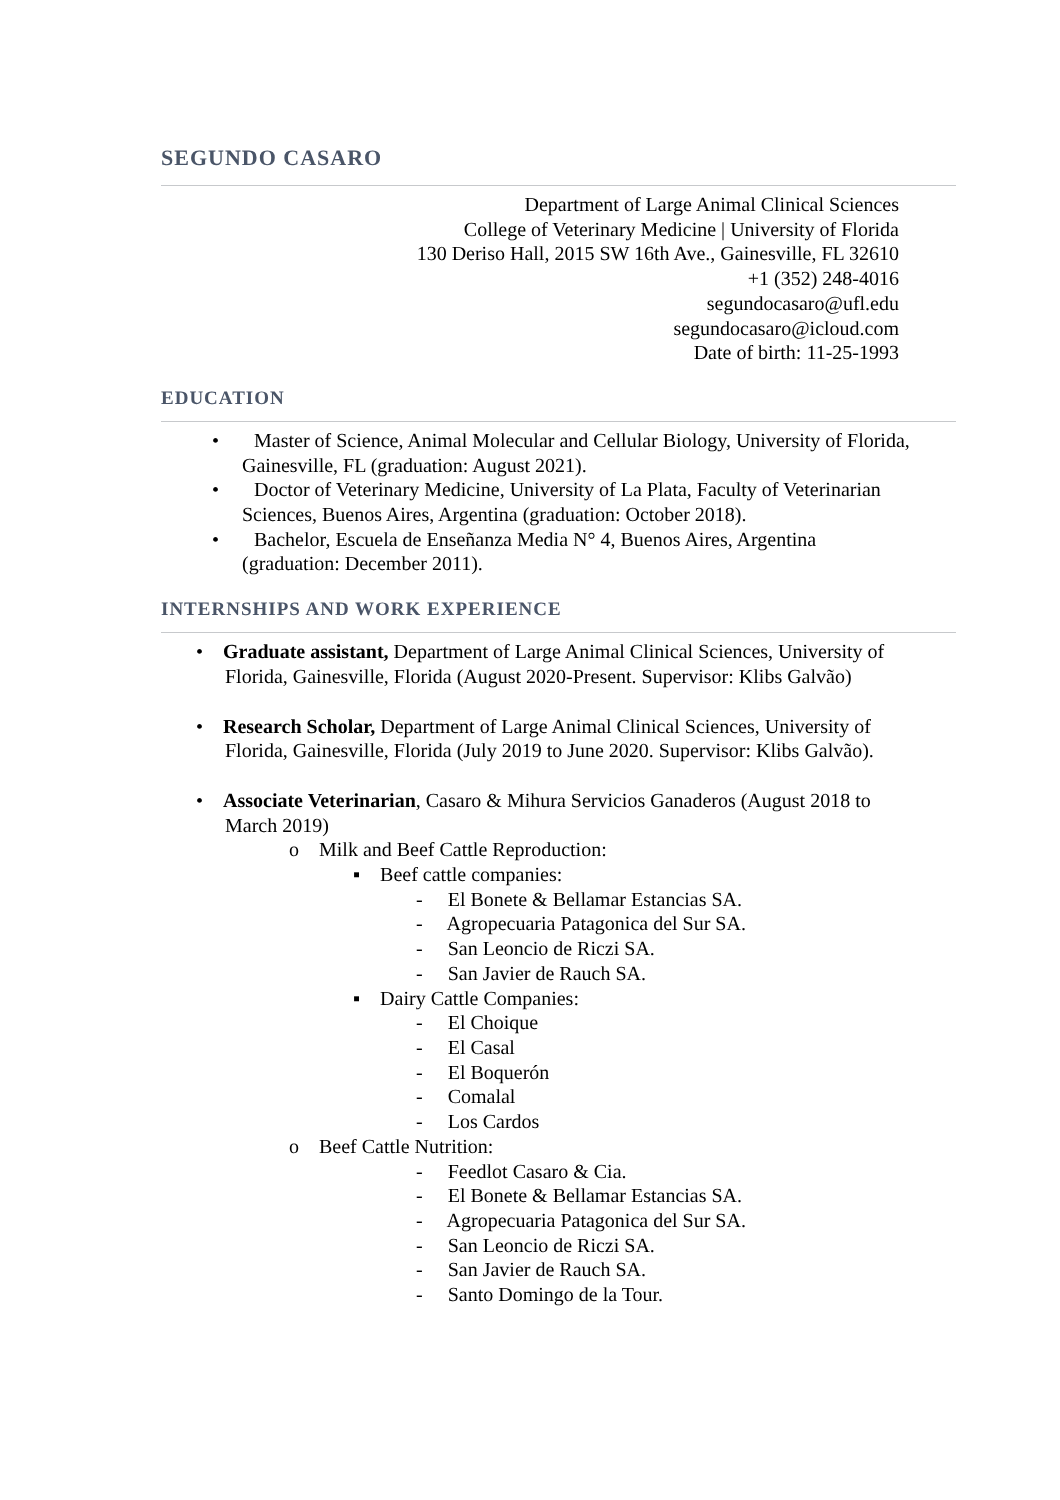SEGUNDO CASARO
Department of Large Animal Clinical Sciences
College of Veterinary Medicine | University of Florida
130 Deriso Hall, 2015 SW 16th Ave., Gainesville, FL 32610
+1 (352) 248-4016
segundocasaro@ufl.edu
segundocasaro@icloud.com
Date of birth: 11-25-1993
EDUCATION
• Master of Science, Animal Molecular and Cellular Biology, University of Florida, Gainesville, FL (graduation: August 2021).
• Doctor of Veterinary Medicine, University of La Plata, Faculty of Veterinarian Sciences, Buenos Aires, Argentina (graduation: October 2018).
• Bachelor, Escuela de Enseñanza Media N° 4, Buenos Aires, Argentina (graduation: December 2011).
INTERNSHIPS AND WORK EXPERIENCE
• Graduate assistant, Department of Large Animal Clinical Sciences, University of Florida, Gainesville, Florida (August 2020-Present. Supervisor: Klibs Galvão)
• Research Scholar, Department of Large Animal Clinical Sciences, University of Florida, Gainesville, Florida (July 2019 to June 2020. Supervisor: Klibs Galvão).
• Associate Veterinarian, Casaro & Mihura Servicios Ganaderos (August 2018 to March 2019)
o Milk and Beef Cattle Reproduction:
▪ Beef cattle companies:
- El Bonete & Bellamar Estancias SA.
- Agropecuaria Patagonica del Sur SA.
- San Leoncio de Riczi SA.
- San Javier de Rauch SA.
▪ Dairy Cattle Companies:
- El Choique
- El Casal
- El Boquerón
- Comalal
- Los Cardos
o Beef Cattle Nutrition:
- Feedlot Casaro & Cia.
- El Bonete & Bellamar Estancias SA.
- Agropecuaria Patagonica del Sur SA.
- San Leoncio de Riczi SA.
- San Javier de Rauch SA.
- Santo Domingo de la Tour.